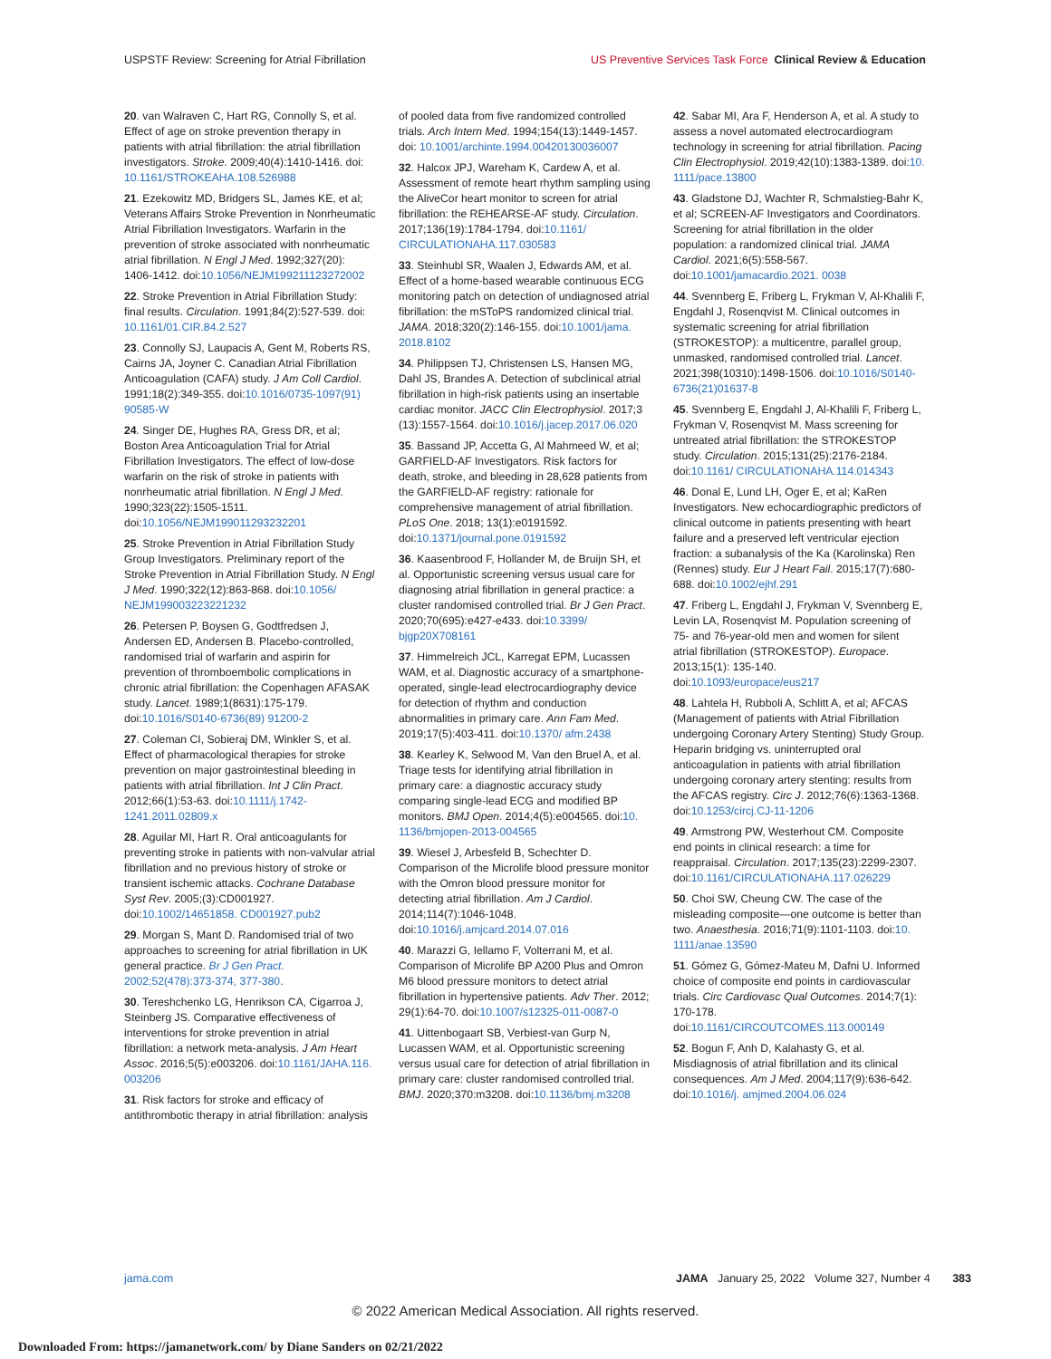USPSTF Review: Screening for Atrial Fibrillation US Preventive Services Task Force Clinical Review & Education
20. van Walraven C, Hart RG, Connolly S, et al. Effect of age on stroke prevention therapy in patients with atrial fibrillation: the atrial fibrillation investigators. Stroke. 2009;40(4):1410-1416. doi: 10.1161/STROKEAHA.108.526988
21. Ezekowitz MD, Bridgers SL, James KE, et al; Veterans Affairs Stroke Prevention in Nonrheumatic Atrial Fibrillation Investigators. Warfarin in the prevention of stroke associated with nonrheumatic atrial fibrillation. N Engl J Med. 1992;327(20): 1406-1412. doi:10.1056/NEJM199211123272002
22. Stroke Prevention in Atrial Fibrillation Study: final results. Circulation. 1991;84(2):527-539. doi: 10.1161/01.CIR.84.2.527
23. Connolly SJ, Laupacis A, Gent M, Roberts RS, Cairns JA, Joyner C. Canadian Atrial Fibrillation Anticoagulation (CAFA) study. J Am Coll Cardiol. 1991;18(2):349-355. doi:10.1016/0735-1097(91) 90585-W
24. Singer DE, Hughes RA, Gress DR, et al; Boston Area Anticoagulation Trial for Atrial Fibrillation Investigators. The effect of low-dose warfarin on the risk of stroke in patients with nonrheumatic atrial fibrillation. N Engl J Med. 1990;323(22):1505-1511. doi:10.1056/NEJM199011293232201
25. Stroke Prevention in Atrial Fibrillation Study Group Investigators. Preliminary report of the Stroke Prevention in Atrial Fibrillation Study. N Engl J Med. 1990;322(12):863-868. doi:10.1056/ NEJM199003223221232
26. Petersen P, Boysen G, Godtfredsen J, Andersen ED, Andersen B. Placebo-controlled, randomised trial of warfarin and aspirin for prevention of thromboembolic complications in chronic atrial fibrillation: the Copenhagen AFASAK study. Lancet. 1989;1(8631):175-179. doi:10.1016/S0140-6736(89) 91200-2
27. Coleman CI, Sobieraj DM, Winkler S, et al. Effect of pharmacological therapies for stroke prevention on major gastrointestinal bleeding in patients with atrial fibrillation. Int J Clin Pract. 2012;66(1):53-63. doi:10.1111/j.1742-1241.2011.02809.x
28. Aguilar MI, Hart R. Oral anticoagulants for preventing stroke in patients with non-valvular atrial fibrillation and no previous history of stroke or transient ischemic attacks. Cochrane Database Syst Rev. 2005;(3):CD001927. doi:10.1002/14651858. CD001927.pub2
29. Morgan S, Mant D. Randomised trial of two approaches to screening for atrial fibrillation in UK general practice. Br J Gen Pract. 2002;52(478):373-374, 377-380.
30. Tereshchenko LG, Henrikson CA, Cigarroa J, Steinberg JS. Comparative effectiveness of interventions for stroke prevention in atrial fibrillation: a network meta-analysis. J Am Heart Assoc. 2016;5(5):e003206. doi:10.1161/JAHA.116. 003206
31. Risk factors for stroke and efficacy of antithrombotic therapy in atrial fibrillation: analysis
of pooled data from five randomized controlled trials. Arch Intern Med. 1994;154(13):1449-1457. doi: 10.1001/archinte.1994.00420130036007
32. Halcox JPJ, Wareham K, Cardew A, et al. Assessment of remote heart rhythm sampling using the AliveCor heart monitor to screen for atrial fibrillation: the REHEARSE-AF study. Circulation. 2017;136(19):1784-1794. doi:10.1161/ CIRCULATIONAHA.117.030583
33. Steinhubl SR, Waalen J, Edwards AM, et al. Effect of a home-based wearable continuous ECG monitoring patch on detection of undiagnosed atrial fibrillation: the mSToPS randomized clinical trial. JAMA. 2018;320(2):146-155. doi:10.1001/jama. 2018.8102
34. Philippsen TJ, Christensen LS, Hansen MG, Dahl JS, Brandes A. Detection of subclinical atrial fibrillation in high-risk patients using an insertable cardiac monitor. JACC Clin Electrophysiol. 2017;3 (13):1557-1564. doi:10.1016/j.jacep.2017.06.020
35. Bassand JP, Accetta G, Al Mahmeed W, et al; GARFIELD-AF Investigators. Risk factors for death, stroke, and bleeding in 28,628 patients from the GARFIELD-AF registry: rationale for comprehensive management of atrial fibrillation. PLoS One. 2018; 13(1):e0191592. doi:10.1371/journal.pone.0191592
36. Kaasenbrood F, Hollander M, de Bruijn SH, et al. Opportunistic screening versus usual care for diagnosing atrial fibrillation in general practice: a cluster randomised controlled trial. Br J Gen Pract. 2020;70(695):e427-e433. doi:10.3399/ bjgp20X708161
37. Himmelreich JCL, Karregat EPM, Lucassen WAM, et al. Diagnostic accuracy of a smartphone-operated, single-lead electrocardiography device for detection of rhythm and conduction abnormalities in primary care. Ann Fam Med. 2019;17(5):403-411. doi:10.1370/ afm.2438
38. Kearley K, Selwood M, Van den Bruel A, et al. Triage tests for identifying atrial fibrillation in primary care: a diagnostic accuracy study comparing single-lead ECG and modified BP monitors. BMJ Open. 2014;4(5):e004565. doi:10. 1136/bmjopen-2013-004565
39. Wiesel J, Arbesfeld B, Schechter D. Comparison of the Microlife blood pressure monitor with the Omron blood pressure monitor for detecting atrial fibrillation. Am J Cardiol. 2014;114(7):1046-1048. doi:10.1016/j.amjcard.2014.07.016
40. Marazzi G, Iellamo F, Volterrani M, et al. Comparison of Microlife BP A200 Plus and Omron M6 blood pressure monitors to detect atrial fibrillation in hypertensive patients. Adv Ther. 2012; 29(1):64-70. doi:10.1007/s12325-011-0087-0
41. Uittenbogaart SB, Verbiest-van Gurp N, Lucassen WAM, et al. Opportunistic screening versus usual care for detection of atrial fibrillation in primary care: cluster randomised controlled trial. BMJ. 2020;370:m3208. doi:10.1136/bmj.m3208
42. Sabar MI, Ara F, Henderson A, et al. A study to assess a novel automated electrocardiogram technology in screening for atrial fibrillation. Pacing Clin Electrophysiol. 2019;42(10):1383-1389. doi:10. 1111/pace.13800
43. Gladstone DJ, Wachter R, Schmalstieg-Bahr K, et al; SCREEN-AF Investigators and Coordinators. Screening for atrial fibrillation in the older population: a randomized clinical trial. JAMA Cardiol. 2021;6(5):558-567. doi:10.1001/jamacardio.2021. 0038
44. Svennberg E, Friberg L, Frykman V, Al-Khalili F, Engdahl J, Rosenqvist M. Clinical outcomes in systematic screening for atrial fibrillation (STROKESTOP): a multicentre, parallel group, unmasked, randomised controlled trial. Lancet. 2021;398(10310):1498-1506. doi:10.1016/S0140-6736(21)01637-8
45. Svennberg E, Engdahl J, Al-Khalili F, Friberg L, Frykman V, Rosenqvist M. Mass screening for untreated atrial fibrillation: the STROKESTOP study. Circulation. 2015;131(25):2176-2184. doi:10.1161/ CIRCULATIONAHA.114.014343
46. Donal E, Lund LH, Oger E, et al; KaRen Investigators. New echocardiographic predictors of clinical outcome in patients presenting with heart failure and a preserved left ventricular ejection fraction: a subanalysis of the Ka (Karolinska) Ren (Rennes) study. Eur J Heart Fail. 2015;17(7):680-688. doi:10.1002/ejhf.291
47. Friberg L, Engdahl J, Frykman V, Svennberg E, Levin LA, Rosenqvist M. Population screening of 75- and 76-year-old men and women for silent atrial fibrillation (STROKESTOP). Europace. 2013;15(1): 135-140. doi:10.1093/europace/eus217
48. Lahtela H, Rubboli A, Schlitt A, et al; AFCAS (Management of patients with Atrial Fibrillation undergoing Coronary Artery Stenting) Study Group. Heparin bridging vs. uninterrupted oral anticoagulation in patients with atrial fibrillation undergoing coronary artery stenting: results from the AFCAS registry. Circ J. 2012;76(6):1363-1368. doi:10.1253/circj.CJ-11-1206
49. Armstrong PW, Westerhout CM. Composite end points in clinical research: a time for reappraisal. Circulation. 2017;135(23):2299-2307. doi:10.1161/CIRCULATIONAHA.117.026229
50. Choi SW, Cheung CW. The case of the misleading composite—one outcome is better than two. Anaesthesia. 2016;71(9):1101-1103. doi:10. 1111/anae.13590
51. Gómez G, Gómez-Mateu M, Dafni U. Informed choice of composite end points in cardiovascular trials. Circ Cardiovasc Qual Outcomes. 2014;7(1): 170-178. doi:10.1161/CIRCOUTCOMES.113.000149
52. Bogun F, Anh D, Kalahasty G, et al. Misdiagnosis of atrial fibrillation and its clinical consequences. Am J Med. 2004;117(9):636-642. doi:10.1016/j. amjmed.2004.06.024
jama.com JAMA January 25, 2022 Volume 327, Number 4 383
© 2022 American Medical Association. All rights reserved.
Downloaded From: https://jamanetwork.com/ by Diane Sanders on 02/21/2022